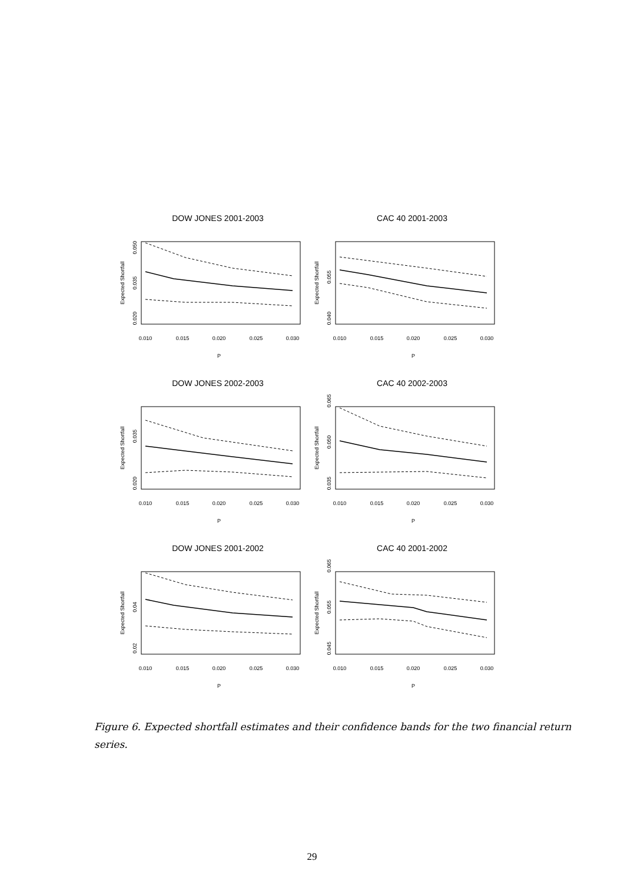DOW JONES 2001-2003
0.010
0.015
0.020
0.025
0.030
P
Expected Shortfall
0.050
0.035
0.020
CAC 40 2001-2003
0.010
0.015
0.020
0.025
0.030
P
Expected Shortfall
0.055
0.040
DOW JONES 2002-2003
0.010
0.015
0.020
0.025
0.030
P
Expected Shortfall
0.035
0.020
CAC 40 2002-2003
0.010
0.015
0.020
0.025
0.030
P
Expected Shortfall
0.065
0.050
0.035
DOW JONES 2001-2002
0.010
0.015
0.020
0.025
0.030
P
Expected Shortfall
0.04
0.02
CAC 40 2001-2002
0.010
0.015
0.020
0.025
0.030
P
Expected Shortfall
0.065
0.055
0.045
Figure 6. Expected shortfall estimates and their confidence bands for the two financial return series.
29